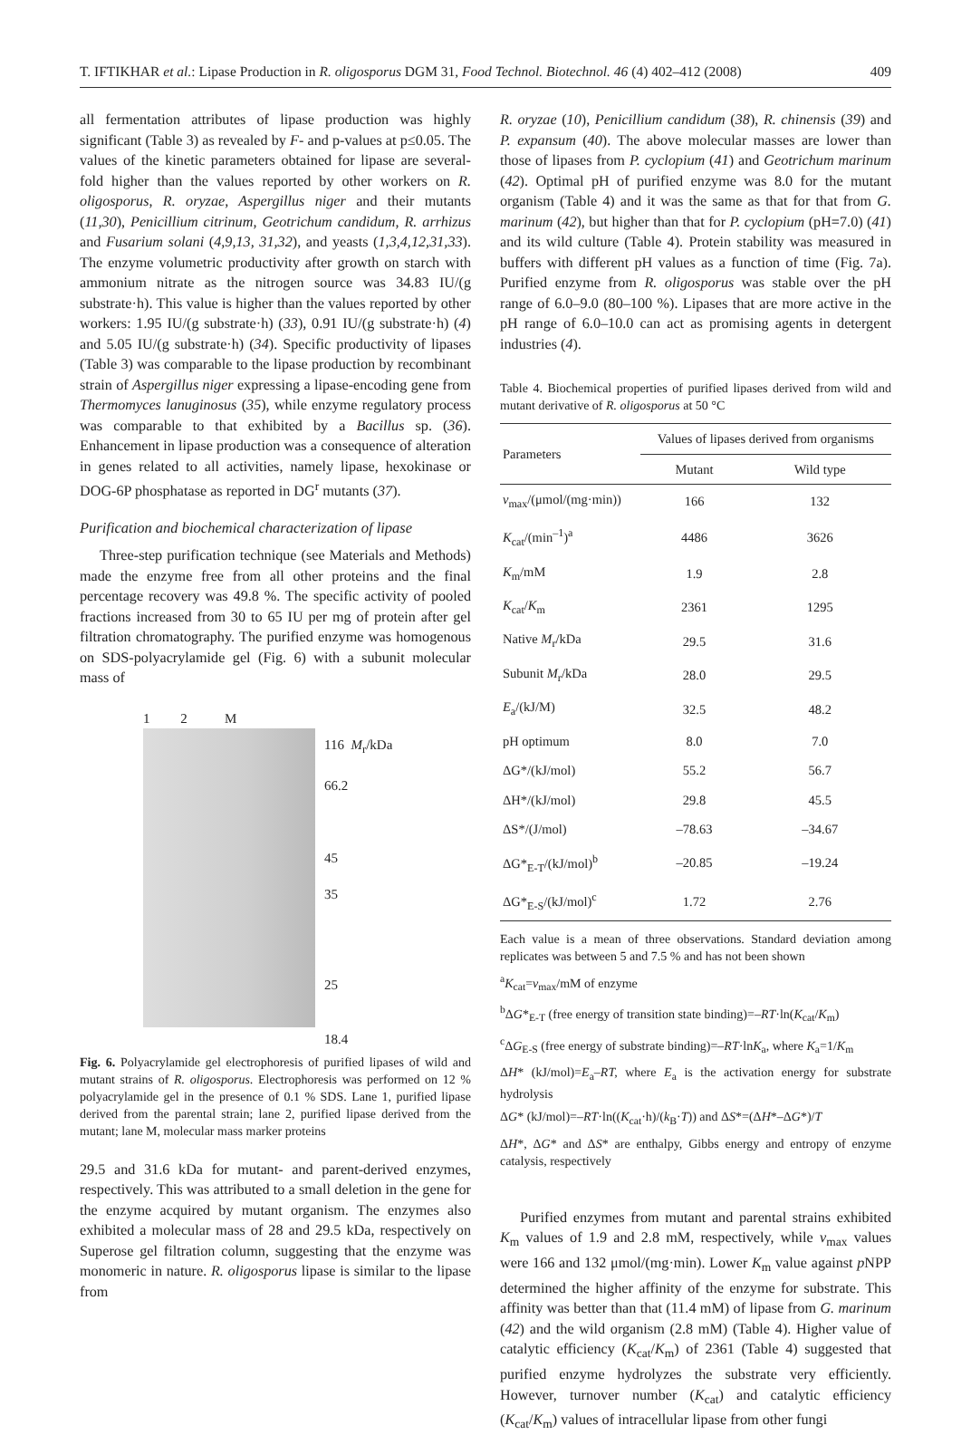T. IFTIKHAR et al.: Lipase Production in R. oligosporus DGM 31, Food Technol. Biotechnol. 46 (4) 402–412 (2008) 409
all fermentation attributes of lipase production was highly significant (Table 3) as revealed by F- and p-values at p≤0.05. The values of the kinetic parameters obtained for lipase are several-fold higher than the values reported by other workers on R. oligosporus, R. oryzae, Aspergillus niger and their mutants (11,30), Penicillium citrinum, Geotrichum candidum, R. arrhizus and Fusarium solani (4,9,13, 31,32), and yeasts (1,3,4,12,31,33). The enzyme volumetric productivity after growth on starch with ammonium nitrate as the nitrogen source was 34.83 IU/(g substrate·h). This value is higher than the values reported by other workers: 1.95 IU/(g substrate·h) (33), 0.91 IU/(g substrate·h) (4) and 5.05 IU/(g substrate·h) (34). Specific productivity of lipases (Table 3) was comparable to the lipase production by recombinant strain of Aspergillus niger expressing a lipase-encoding gene from Thermomyces lanuginosus (35), while enzyme regulatory process was comparable to that exhibited by a Bacillus sp. (36). Enhancement in lipase production was a consequence of alteration in genes related to all activities, namely lipase, hexokinase or DOG-6P phosphatase as reported in DG<sup>r</sup> mutants (37).
Purification and biochemical characterization of lipase
Three-step purification technique (see Materials and Methods) made the enzyme free from all other proteins and the final percentage recovery was 49.8 %. The specific activity of pooled fractions increased from 30 to 65 IU per mg of protein after gel filtration chromatography. The purified enzyme was homogenous on SDS-polyacrylamide gel (Fig. 6) with a subunit molecular mass of
1 2 M
116 M<sub>r</sub>/kDa
66.2
45
35
25
18.4
Fig. 6. Polyacrylamide gel electrophoresis of purified lipases of wild and mutant strains of R. oligosporus. Electrophoresis was performed on 12 % polyacrylamide gel in the presence of 0.1 % SDS. Lane 1, purified lipase derived from the parental strain; lane 2, purified lipase derived from the mutant; lane M, molecular mass marker proteins
29.5 and 31.6 kDa for mutant- and parent-derived enzymes, respectively. This was attributed to a small deletion in the gene for the enzyme acquired by mutant organism. The enzymes also exhibited a molecular mass of 28 and 29.5 kDa, respectively on Superose gel filtration column, suggesting that the enzyme was monomeric in nature. R. oligosporus lipase is similar to the lipase from
R. oryzae (10), Penicillium candidum (38), R. chinensis (39) and P. expansum (40). The above molecular masses are lower than those of lipases from P. cyclopium (41) and Geotrichum marinum (42). Optimal pH of purified enzyme was 8.0 for the mutant organism (Table 4) and it was the same as that for that from G. marinum (42), but higher than that for P. cyclopium (pH=7.0) (41) and its wild culture (Table 4). Protein stability was measured in buffers with different pH values as a function of time (Fig. 7a). Purified enzyme from R. oligosporus was stable over the pH range of 6.0–9.0 (80–100 %). Lipases that are more active in the pH range of 6.0–10.0 can act as promising agents in detergent industries (4).
Table 4. Biochemical properties of purified lipases derived from wild and mutant derivative of R. oligosporus at 50 °C
| Parameters | Values of lipases derived from organisms | |
| --- | --- | --- |
| | Mutant | Wild type |
| v<sub>max</sub>/(μmol/(mg·min)) | 166 | 132 |
| K<sub>cat</sub>/(min<sup>–1</sup>)<sup>a</sup> | 4486 | 3626 |
| K<sub>m</sub>/mM | 1.9 | 2.8 |
| K<sub>cat</sub>/ K<sub>m</sub> | 2361 | 1295 |
| Native M<sub>r</sub>/kDa | 29.5 | 31.6 |
| Subunit M<sub>r</sub>/kDa | 28.0 | 29.5 |
| E<sub>a</sub>/(kJ/M) | 32.5 | 48.2 |
| pH optimum | 8.0 | 7.0 |
| ΔG*/(kJ/mol) | 55.2 | 56.7 |
| ΔH*/(kJ/mol) | 29.8 | 45.5 |
| ΔS*/(J/mol) | –78.63 | –34.67 |
| ΔG*<sub>E-T</sub>/(kJ/mol)<sup>b</sup> | –20.85 | –19.24 |
| ΔG*<sub>E-S</sub>/(kJ/mol)<sup>c</sup> | 1.72 | 2.76 |
Each value is a mean of three observations. Standard deviation among replicates was between 5 and 7.5 % and has not been shown
<sup>a</sup> K<sub>cat</sub>=v<sub>max</sub>/mM of enzyme
<sup>b</sup> ΔG*<sub>E-T</sub> (free energy of transition state binding)=–RT·ln(K<sub>cat</sub>/K<sub>m</sub>)
<sup>c</sup> ΔG<sub>E-S</sub> (free energy of substrate binding)=–RT·lnK<sub>a</sub>, where K<sub>a</sub>=1/K<sub>m</sub>
ΔH* (kJ/mol)=E<sub>a</sub>–RT, where E<sub>a</sub> is the activation energy for substrate hydrolysis
ΔG* (kJ/mol)=–RT·ln((K<sub>cat</sub>·h)/(k<sub>B</sub>·T)) and ΔS*=(ΔH*–ΔG*)/T
ΔH*, ΔG* and ΔS* are enthalpy, Gibbs energy and entropy of enzyme catalysis, respectively
Purified enzymes from mutant and parental strains exhibited K<sub>m</sub> values of 1.9 and 2.8 mM, respectively, while v<sub>max</sub> values were 166 and 132 μmol/(mg·min). Lower K<sub>m</sub> value against p NPP determined the higher affinity of the enzyme for substrate. This affinity was better than that (11.4 mM) of lipase from G. marinum (42) and the wild organism (2.8 mM) (Table 4). Higher value of catalytic efficiency (K<sub>cat</sub>/K<sub>m</sub>) of 2361 (Table 4) suggested that purified enzyme hydrolyzes the substrate very efficiently. However, turnover number (K<sub>cat</sub>) and catalytic efficiency (K<sub>cat</sub>/K<sub>m</sub>) values of intracellular lipase from other fungi